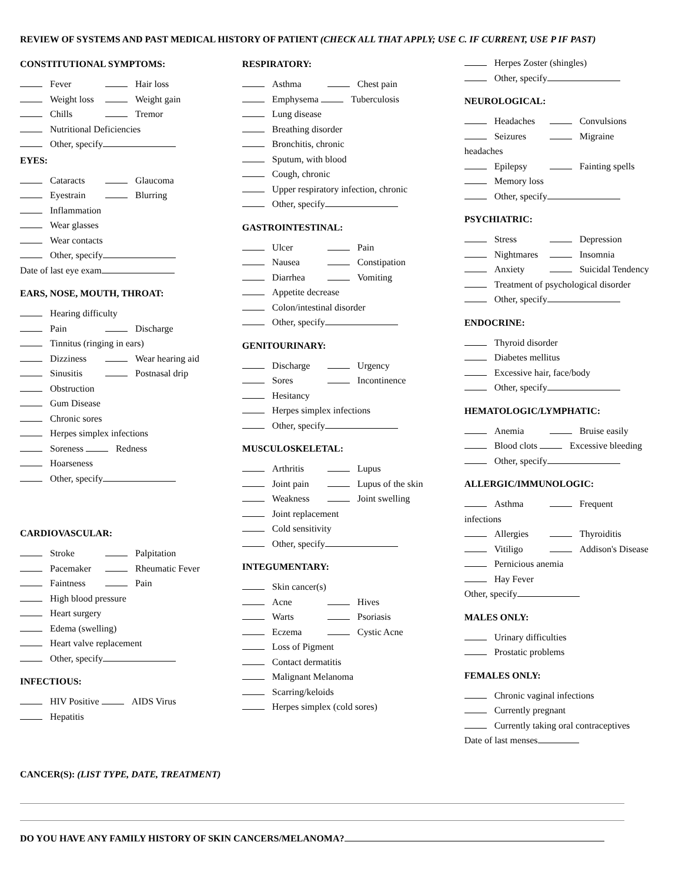REVIEW OF SYSTEMS AND PAST MEDICAL HISTORY OF PATIENT (CHECK ALL THAT APPLY; USE C. IF CURRENT, USE P IF PAST)
CONSTITUTIONAL SYMPTOMS:
Fever Hair loss
Weight loss Weight gain
Chills Tremor
Nutritional Deficiencies
Other, specify
EYES:
Cataracts Glaucoma
Eyestrain Blurring
Inflammation
Wear glasses
Wear contacts
Other, specify
Date of last eye exam
EARS, NOSE, MOUTH, THROAT:
Hearing difficulty
Pain Discharge
Tinnitus (ringing in ears)
Dizziness Wear hearing aid
Sinusitis Postnasal drip
Obstruction
Gum Disease
Chronic sores
Herpes simplex infections
Soreness Redness
Hoarseness
Other, specify
CARDIOVASCULAR:
Stroke Palpitation
Pacemaker Rheumatic Fever
Faintness Pain
High blood pressure
Heart surgery
Edema (swelling)
Heart valve replacement
Other, specify
INFECTIOUS:
HIV Positive AIDS Virus
Hepatitis
RESPIRATORY:
Asthma Chest pain
Emphysema Tuberculosis
Lung disease
Breathing disorder
Bronchitis, chronic
Sputum, with blood
Cough, chronic
Upper respiratory infection, chronic
Other, specify
GASTROINTESTINAL:
Ulcer Pain
Nausea Constipation
Diarrhea Vomiting
Appetite decrease
Colon/intestinal disorder
Other, specify
GENITOURINARY:
Discharge Urgency
Sores Incontinence
Hesitancy
Herpes simplex infections
Other, specify
MUSCULOSKELETAL:
Arthritis Lupus
Joint pain Lupus of the skin
Weakness Joint swelling
Joint replacement
Cold sensitivity
Other, specify
INTEGUMENTARY:
Skin cancer(s)
Acne Hives
Warts Psoriasis
Eczema Cystic Acne
Loss of Pigment
Contact dermatitis
Malignant Melanoma
Scarring/keloids
Herpes simplex (cold sores)
Herpes Zoster (shingles)
Other, specify
NEUROLOGICAL:
Headaches Convulsions
Seizures Migraine
headaches
Epilepsy Fainting spells
Memory loss
Other, specify
PSYCHIATRIC:
Stress Depression
Nightmares Insomnia
Anxiety Suicidal Tendency
Treatment of psychological disorder
Other, specify
ENDOCRINE:
Thyroid disorder
Diabetes mellitus
Excessive hair, face/body
Other, specify
HEMATOLOGIC/LYMPHATIC:
Anemia Bruise easily
Blood clots Excessive bleeding
Other, specify
ALLERGIC/IMMUNOLOGIC:
Asthma Frequent
infections
Allergies Thyroiditis
Vitiligo Addison's Disease
Pernicious anemia
Hay Fever
Other, specify
MALES ONLY:
Urinary difficulties
Prostatic problems
FEMALES ONLY:
Chronic vaginal infections
Currently pregnant
Currently taking oral contraceptives
Date of last menses
CANCER(S): (LIST TYPE, DATE, TREATMENT)
DO YOU HAVE ANY FAMILY HISTORY OF SKIN CANCERS/MELANOMA?